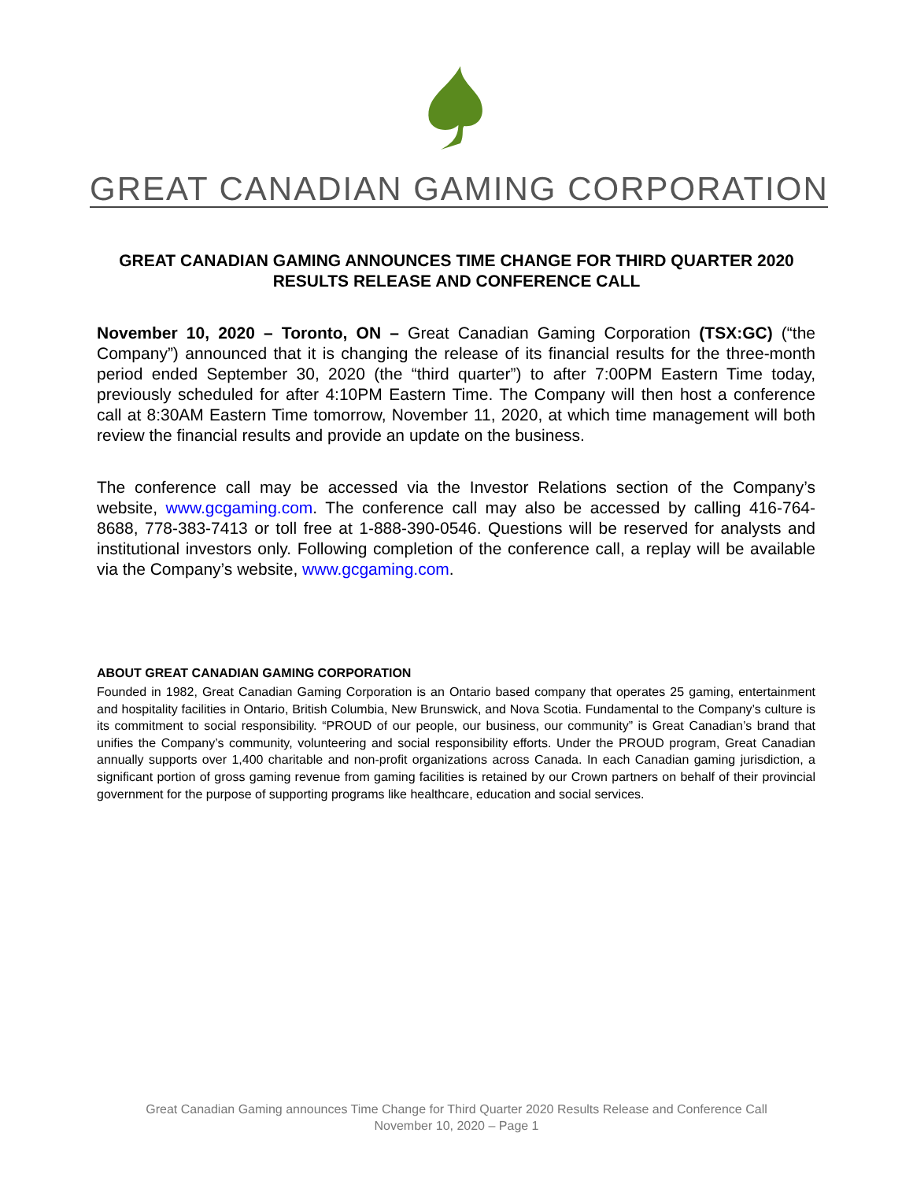GREAT CANADIAN GAMING CORPORATION
GREAT CANADIAN GAMING ANNOUNCES TIME CHANGE FOR THIRD QUARTER 2020 RESULTS RELEASE AND CONFERENCE CALL
November 10, 2020 – Toronto, ON – Great Canadian Gaming Corporation (TSX:GC) (“the Company”) announced that it is changing the release of its financial results for the three-month period ended September 30, 2020 (the “third quarter”) to after 7:00PM Eastern Time today, previously scheduled for after 4:10PM Eastern Time. The Company will then host a conference call at 8:30AM Eastern Time tomorrow, November 11, 2020, at which time management will both review the financial results and provide an update on the business.
The conference call may be accessed via the Investor Relations section of the Company’s website, www.gcgaming.com. The conference call may also be accessed by calling 416-764-8688, 778-383-7413 or toll free at 1-888-390-0546. Questions will be reserved for analysts and institutional investors only. Following completion of the conference call, a replay will be available via the Company’s website, www.gcgaming.com.
ABOUT GREAT CANADIAN GAMING CORPORATION
Founded in 1982, Great Canadian Gaming Corporation is an Ontario based company that operates 25 gaming, entertainment and hospitality facilities in Ontario, British Columbia, New Brunswick, and Nova Scotia. Fundamental to the Company’s culture is its commitment to social responsibility. “PROUD of our people, our business, our community” is Great Canadian’s brand that unifies the Company’s community, volunteering and social responsibility efforts. Under the PROUD program, Great Canadian annually supports over 1,400 charitable and non-profit organizations across Canada. In each Canadian gaming jurisdiction, a significant portion of gross gaming revenue from gaming facilities is retained by our Crown partners on behalf of their provincial government for the purpose of supporting programs like healthcare, education and social services.
Great Canadian Gaming announces Time Change for Third Quarter 2020 Results Release and Conference Call
November 10, 2020 – Page 1